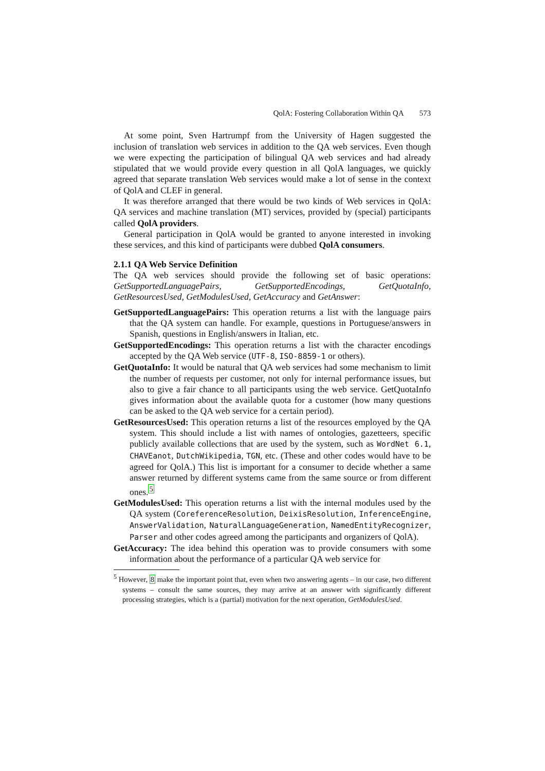QolA: Fostering Collaboration Within QA 573
At some point, Sven Hartrumpf from the University of Hagen suggested the inclusion of translation web services in addition to the QA web services. Even though we were expecting the participation of bilingual QA web services and had already stipulated that we would provide every question in all QolA languages, we quickly agreed that separate translation Web services would make a lot of sense in the context of QolA and CLEF in general.
It was therefore arranged that there would be two kinds of Web services in QolA: QA services and machine translation (MT) services, provided by (special) participants called QolA providers.
General participation in QolA would be granted to anyone interested in invoking these services, and this kind of participants were dubbed QolA consumers.
2.1.1 QA Web Service Definition
The QA web services should provide the following set of basic operations: GetSupportedLanguagePairs, GetSupportedEncodings, GetQuotaInfo, GetResourcesUsed, GetModulesUsed, GetAccuracy and GetAnswer:
GetSupportedLanguagePairs: This operation returns a list with the language pairs that the QA system can handle. For example, questions in Portuguese/answers in Spanish, questions in English/answers in Italian, etc.
GetSupportedEncodings: This operation returns a list with the character encodings accepted by the QA Web service (UTF-8, ISO-8859-1 or others).
GetQuotaInfo: It would be natural that QA web services had some mechanism to limit the number of requests per customer, not only for internal performance issues, but also to give a fair chance to all participants using the web service. GetQuotaInfo gives information about the available quota for a customer (how many questions can be asked to the QA web service for a certain period).
GetResourcesUsed: This operation returns a list of the resources employed by the QA system. This should include a list with names of ontologies, gazetteers, specific publicly available collections that are used by the system, such as WordNet 6.1, CHAVEanot, DutchWikipedia, TGN, etc. (These and other codes would have to be agreed for QolA.) This list is important for a consumer to decide whether a same answer returned by different systems came from the same source or from different ones.<sup>5</sup>
GetModulesUsed: This operation returns a list with the internal modules used by the QA system (CoreferenceResolution, DeixisResolution, InferenceEngine, AnswerValidation, NaturalLanguageGeneration, NamedEntityRecognizer, Parser and other codes agreed among the participants and organizers of QolA).
GetAccuracy: The idea behind this operation was to provide consumers with some information about the performance of a particular QA web service for
<sup>5</sup> However, 8 make the important point that, even when two answering agents – in our case, two different systems – consult the same sources, they may arrive at an answer with significantly different processing strategies, which is a (partial) motivation for the next operation, GetModulesUsed.